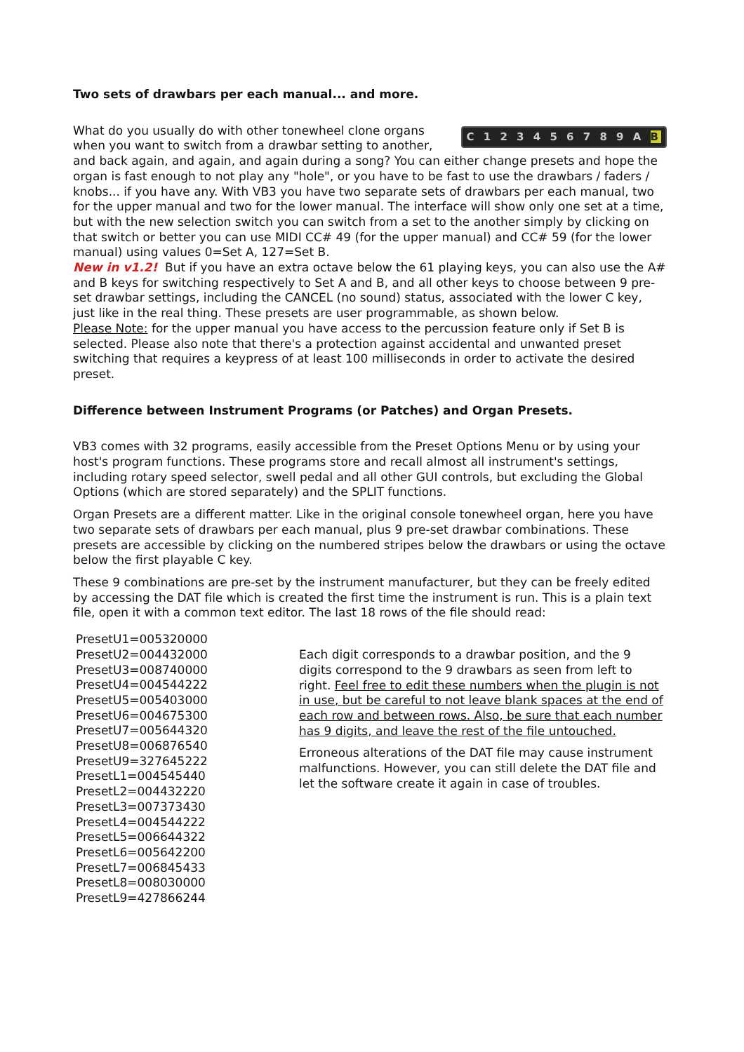Two sets of drawbars per each manual... and more.
C 1 2 3 4 5 6 7 8 9 A B What do you usually do with other tonewheel clone organs when you want to switch from a drawbar setting to another, and back again, and again, and again during a song? You can either change presets and hope the organ is fast enough to not play any "hole", or you have to be fast to use the drawbars / faders / knobs... if you have any. With VB3 you have two separate sets of drawbars per each manual, two for the upper manual and two for the lower manual. The interface will show only one set at a time, but with the new selection switch you can switch from a set to the another simply by clicking on that switch or better you can use MIDI CC# 49 (for the upper manual) and CC# 59 (for the lower manual) using values 0=Set A, 127=Set B.
New in v1.2! But if you have an extra octave below the 61 playing keys, you can also use the A# and B keys for switching respectively to Set A and B, and all other keys to choose between 9 pre-set drawbar settings, including the CANCEL (no sound) status, associated with the lower C key, just like in the real thing. These presets are user programmable, as shown below.
Please Note: for the upper manual you have access to the percussion feature only if Set B is selected. Please also note that there's a protection against accidental and unwanted preset switching that requires a keypress of at least 100 milliseconds in order to activate the desired preset.
Difference between Instrument Programs (or Patches) and Organ Presets.
VB3 comes with 32 programs, easily accessible from the Preset Options Menu or by using your host's program functions. These programs store and recall almost all instrument's settings, including rotary speed selector, swell pedal and all other GUI controls, but excluding the Global Options (which are stored separately) and the SPLIT functions.
Organ Presets are a different matter. Like in the original console tonewheel organ, here you have two separate sets of drawbars per each manual, plus 9 pre-set drawbar combinations. These presets are accessible by clicking on the numbered stripes below the drawbars or using the octave below the first playable C key.
These 9 combinations are pre-set by the instrument manufacturer, but they can be freely edited by accessing the DAT file which is created the first time the instrument is run. This is a plain text file, open it with a common text editor. The last 18 rows of the file should read:
PresetU1=005320000
PresetU2=004432000
PresetU3=008740000
PresetU4=004544222
PresetU5=005403000
PresetU6=004675300
PresetU7=005644320
PresetU8=006876540
PresetU9=327645222
PresetL1=004545440
PresetL2=004432220
PresetL3=007373430
PresetL4=004544222
PresetL5=006644322
PresetL6=005642200
PresetL7=006845433
PresetL8=008030000
PresetL9=427866244
Each digit corresponds to a drawbar position, and the 9 digits correspond to the 9 drawbars as seen from left to right. Feel free to edit these numbers when the plugin is not in use, but be careful to not leave blank spaces at the end of each row and between rows. Also, be sure that each number has 9 digits, and leave the rest of the file untouched.
Erroneous alterations of the DAT file may cause instrument malfunctions. However, you can still delete the DAT file and let the software create it again in case of troubles.